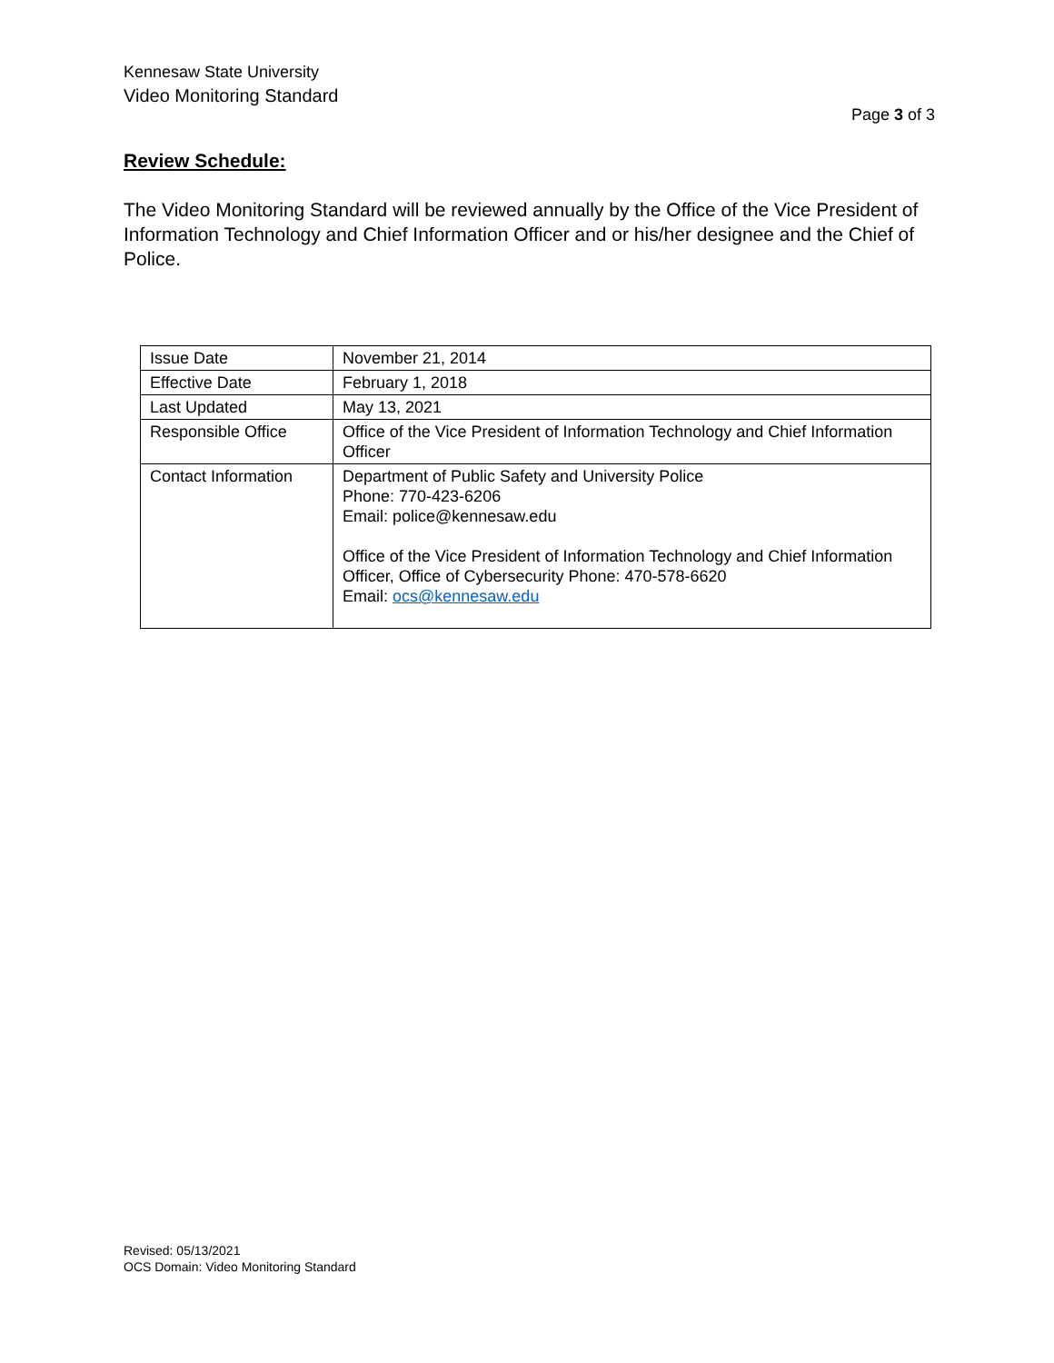Kennesaw State University
Video Monitoring Standard
Page 3 of 3
Review Schedule:
The Video Monitoring Standard will be reviewed annually by the Office of the Vice President of Information Technology and Chief Information Officer and or his/her designee and the Chief of Police.
| Issue Date | November 21, 2014 |
| Effective Date | February 1, 2018 |
| Last Updated | May 13, 2021 |
| Responsible Office | Office of the Vice President of Information Technology and Chief Information Officer |
| Contact Information | Department of Public Safety and University Police Phone: 770-423-6206 Email: police@kennesaw.edu Office of the Vice President of Information Technology and Chief Information Officer, Office of Cybersecurity Phone: 470-578-6620 Email: ocs@kennesaw.edu |
Revised: 05/13/2021
OCS Domain: Video Monitoring Standard